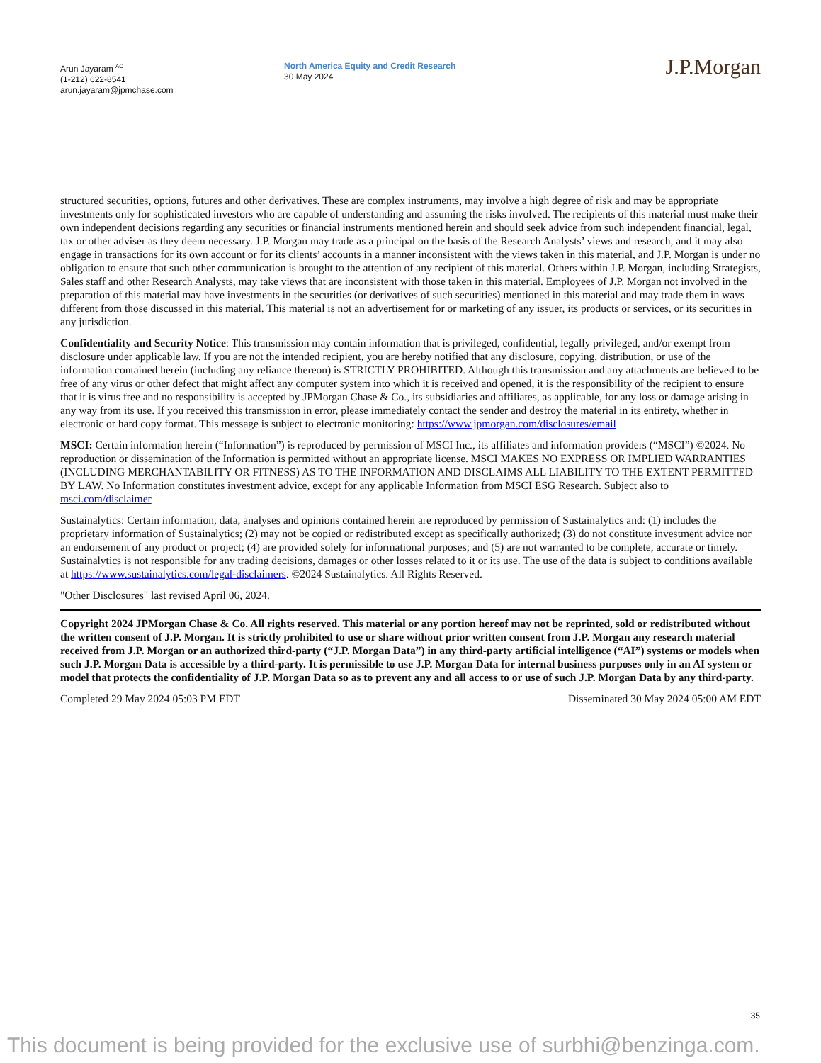Arun Jayaram <sup>AC</sup>
(1-212) 622-8541
arun.jayaram@jpmchase.com
North America Equity and Credit Research
30 May 2024
J.P.Morgan
structured securities, options, futures and other derivatives. These are complex instruments, may involve a high degree of risk and may be appropriate investments only for sophisticated investors who are capable of understanding and assuming the risks involved. The recipients of this material must make their own independent decisions regarding any securities or financial instruments mentioned herein and should seek advice from such independent financial, legal, tax or other adviser as they deem necessary. J.P. Morgan may trade as a principal on the basis of the Research Analysts’ views and research, and it may also engage in transactions for its own account or for its clients’ accounts in a manner inconsistent with the views taken in this material, and J.P. Morgan is under no obligation to ensure that such other communication is brought to the attention of any recipient of this material. Others within J.P. Morgan, including Strategists, Sales staff and other Research Analysts, may take views that are inconsistent with those taken in this material. Employees of J.P. Morgan not involved in the preparation of this material may have investments in the securities (or derivatives of such securities) mentioned in this material and may trade them in ways different from those discussed in this material. This material is not an advertisement for or marketing of any issuer, its products or services, or its securities in any jurisdiction.
Confidentiality and Security Notice: This transmission may contain information that is privileged, confidential, legally privileged, and/or exempt from disclosure under applicable law. If you are not the intended recipient, you are hereby notified that any disclosure, copying, distribution, or use of the information contained herein (including any reliance thereon) is STRICTLY PROHIBITED. Although this transmission and any attachments are believed to be free of any virus or other defect that might affect any computer system into which it is received and opened, it is the responsibility of the recipient to ensure that it is virus free and no responsibility is accepted by JPMorgan Chase & Co., its subsidiaries and affiliates, as applicable, for any loss or damage arising in any way from its use. If you received this transmission in error, please immediately contact the sender and destroy the material in its entirety, whether in electronic or hard copy format. This message is subject to electronic monitoring: https://www.jpmorgan.com/disclosures/email
MSCI: Certain information herein (“Information”) is reproduced by permission of MSCI Inc., its affiliates and information providers (“MSCI”) ©2024. No reproduction or dissemination of the Information is permitted without an appropriate license. MSCI MAKES NO EXPRESS OR IMPLIED WARRANTIES (INCLUDING MERCHANTABILITY OR FITNESS) AS TO THE INFORMATION AND DISCLAIMS ALL LIABILITY TO THE EXTENT PERMITTED BY LAW. No Information constitutes investment advice, except for any applicable Information from MSCI ESG Research. Subject also to msci.com/disclaimer
Sustainalytics: Certain information, data, analyses and opinions contained herein are reproduced by permission of Sustainalytics and: (1) includes the proprietary information of Sustainalytics; (2) may not be copied or redistributed except as specifically authorized; (3) do not constitute investment advice nor an endorsement of any product or project; (4) are provided solely for informational purposes; and (5) are not warranted to be complete, accurate or timely. Sustainalytics is not responsible for any trading decisions, damages or other losses related to it or its use. The use of the data is subject to conditions available at https://www.sustainalytics.com/legal-disclaimers. ©2024 Sustainalytics. All Rights Reserved.
"Other Disclosures" last revised April 06, 2024.
Copyright 2024 JPMorgan Chase & Co. All rights reserved. This material or any portion hereof may not be reprinted, sold or redistributed without the written consent of J.P. Morgan. It is strictly prohibited to use or share without prior written consent from J.P. Morgan any research material received from J.P. Morgan or an authorized third-party (“J.P. Morgan Data”) in any third-party artificial intelligence (“AI”) systems or models when such J.P. Morgan Data is accessible by a third-party. It is permissible to use J.P. Morgan Data for internal business purposes only in an AI system or model that protects the confidentiality of J.P. Morgan Data so as to prevent any and all access to or use of such J.P. Morgan Data by any third-party.
Completed 29 May 2024 05:03 PM EDT Disseminated 30 May 2024 05:00 AM EDT
35
This document is being provided for the exclusive use of surbhi@benzinga.com.